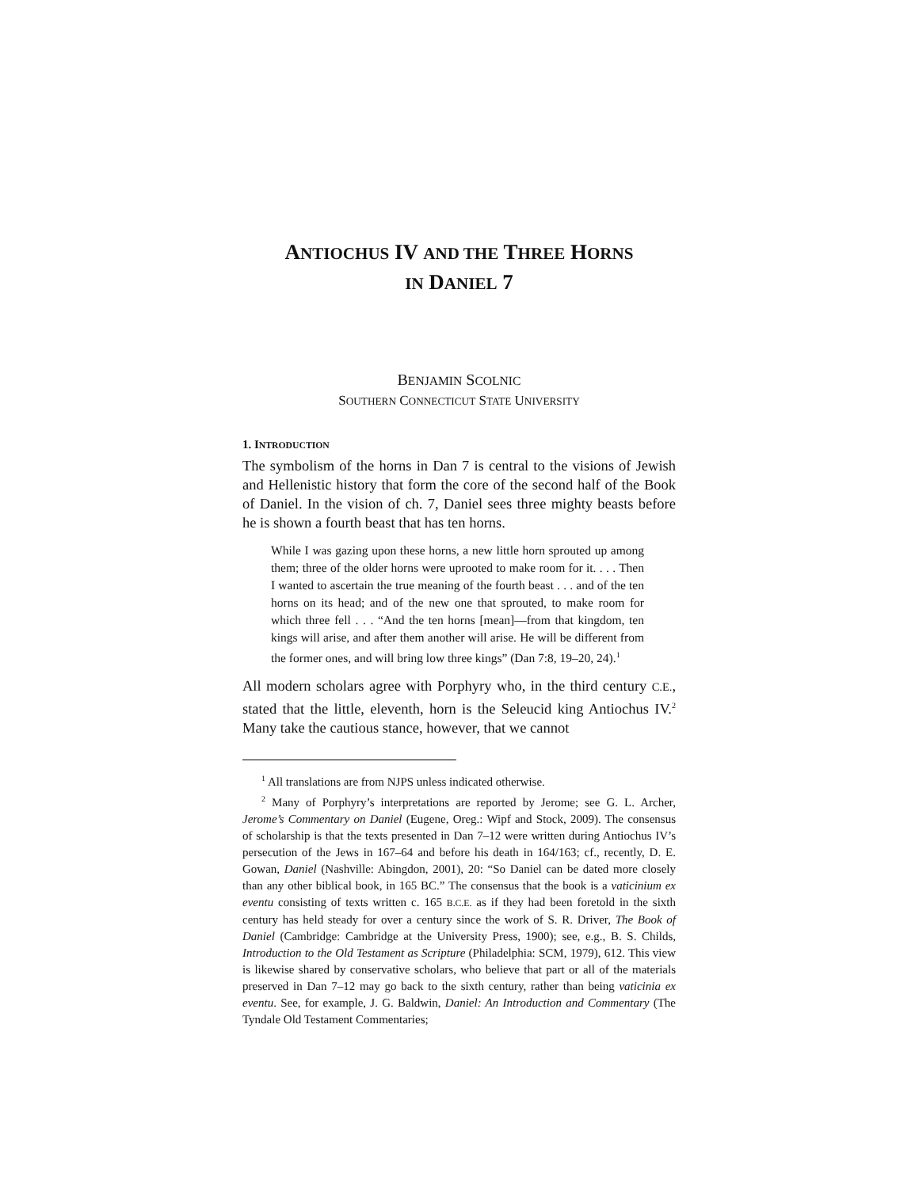ANTIOCHUS IV AND THE THREE HORNS
IN DANIEL 7
BENJAMIN SCOLNIC
SOUTHERN CONNECTICUT STATE UNIVERSITY
1. INTRODUCTION
The symbolism of the horns in Dan 7 is central to the visions of Jewish and Hellenistic history that form the core of the second half of the Book of Daniel. In the vision of ch. 7, Daniel sees three mighty beasts before he is shown a fourth beast that has ten horns.
While I was gazing upon these horns, a new little horn sprouted up among them; three of the older horns were uprooted to make room for it. . . . Then I wanted to ascertain the true meaning of the fourth beast . . . and of the ten horns on its head; and of the new one that sprouted, to make room for which three fell . . . “And the ten horns [mean]—from that kingdom, ten kings will arise, and after them another will arise. He will be different from the former ones, and will bring low three kings” (Dan 7:8, 19–20, 24).<sup>1</sup>
All modern scholars agree with Porphyry who, in the third century C.E., stated that the little, eleventh, horn is the Seleucid king Antiochus IV.<sup>2</sup> Many take the cautious stance, however, that we cannot
<sup>1</sup> All translations are from NJPS unless indicated otherwise.
<sup>2</sup> Many of Porphyry’s interpretations are reported by Jerome; see G. L. Archer, Jerome’s Commentary on Daniel (Eugene, Oreg.: Wipf and Stock, 2009). The consensus of scholarship is that the texts presented in Dan 7–12 were written during Antiochus IV’s persecution of the Jews in 167–64 and before his death in 164/163; cf., recently, D. E. Gowan, Daniel (Nashville: Abingdon, 2001), 20: “So Daniel can be dated more closely than any other biblical book, in 165 BC.” The consensus that the book is a vaticinium ex eventu consisting of texts written c. 165 B.C.E. as if they had been foretold in the sixth century has held steady for over a century since the work of S. R. Driver, The Book of Daniel (Cambridge: Cambridge at the University Press, 1900); see, e.g., B. S. Childs, Introduction to the Old Testament as Scripture (Philadelphia: SCM, 1979), 612. This view is likewise shared by conservative scholars, who believe that part or all of the materials preserved in Dan 7–12 may go back to the sixth century, rather than being vaticinia ex eventu. See, for example, J. G. Baldwin, Daniel: An Introduction and Commentary (The Tyndale Old Testament Commentaries;